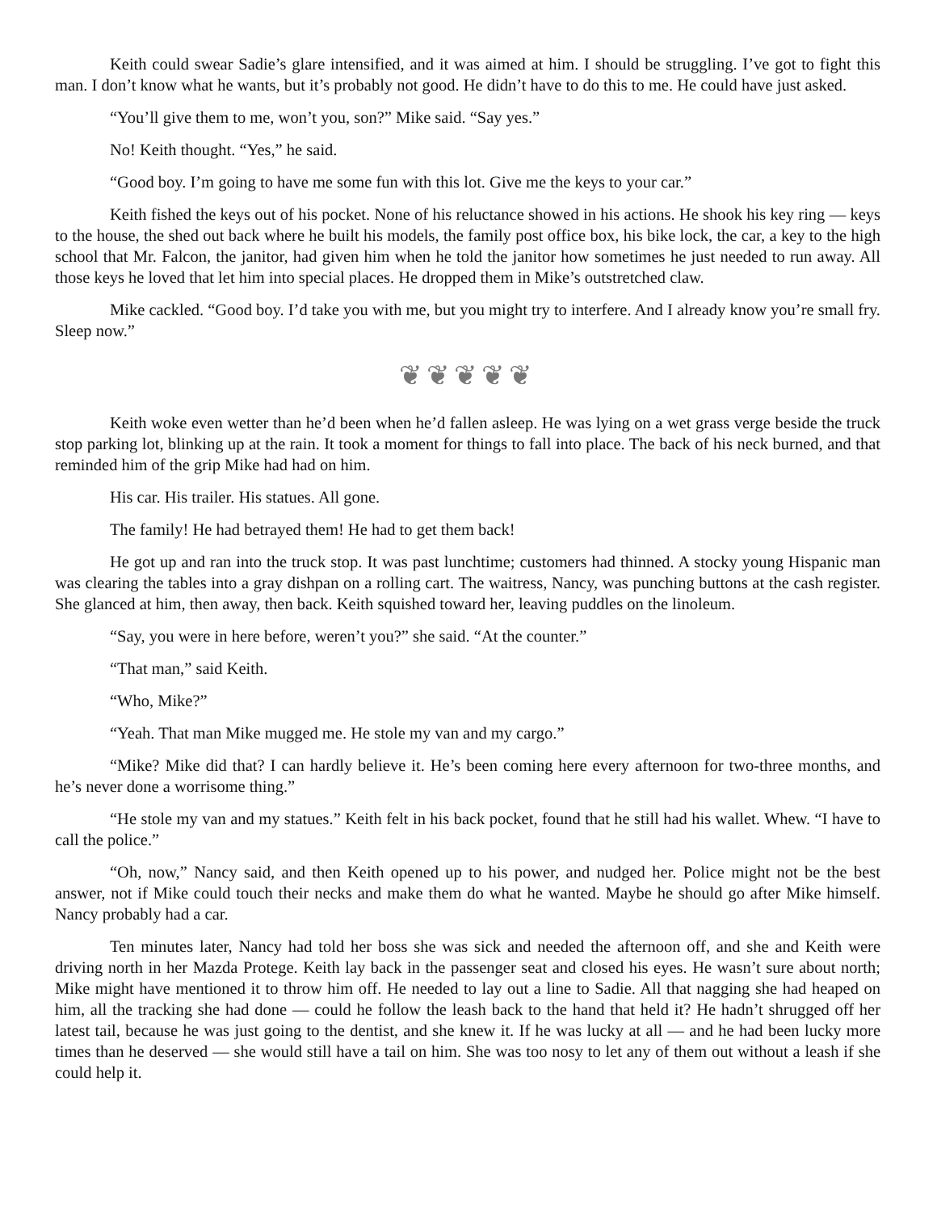Keith could swear Sadie’s glare intensified, and it was aimed at him. I should be struggling. I’ve got to fight this man. I don’t know what he wants, but it’s probably not good. He didn’t have to do this to me. He could have just asked.
“You’ll give them to me, won’t you, son?” Mike said. “Say yes.”
No! Keith thought. “Yes,” he said.
“Good boy. I’m going to have me some fun with this lot. Give me the keys to your car.”
Keith fished the keys out of his pocket. None of his reluctance showed in his actions. He shook his key ring — keys to the house, the shed out back where he built his models, the family post office box, his bike lock, the car, a key to the high school that Mr. Falcon, the janitor, had given him when he told the janitor how sometimes he just needed to run away. All those keys he loved that let him into special places. He dropped them in Mike’s outstretched claw.
Mike cackled. “Good boy. I’d take you with me, but you might try to interfere. And I already know you’re small fry. Sleep now.”
❦❦❦❦❦
Keith woke even wetter than he’d been when he’d fallen asleep. He was lying on a wet grass verge beside the truck stop parking lot, blinking up at the rain. It took a moment for things to fall into place. The back of his neck burned, and that reminded him of the grip Mike had had on him.
His car. His trailer. His statues. All gone.
The family! He had betrayed them! He had to get them back!
He got up and ran into the truck stop. It was past lunchtime; customers had thinned. A stocky young Hispanic man was clearing the tables into a gray dishpan on a rolling cart. The waitress, Nancy, was punching buttons at the cash register. She glanced at him, then away, then back. Keith squished toward her, leaving puddles on the linoleum.
“Say, you were in here before, weren’t you?” she said. “At the counter.”
“That man,” said Keith.
“Who, Mike?”
“Yeah. That man Mike mugged me. He stole my van and my cargo.”
“Mike? Mike did that? I can hardly believe it. He’s been coming here every afternoon for two-three months, and he’s never done a worrisome thing.”
“He stole my van and my statues.” Keith felt in his back pocket, found that he still had his wallet. Whew. “I have to call the police.”
“Oh, now,” Nancy said, and then Keith opened up to his power, and nudged her. Police might not be the best answer, not if Mike could touch their necks and make them do what he wanted. Maybe he should go after Mike himself. Nancy probably had a car.
Ten minutes later, Nancy had told her boss she was sick and needed the afternoon off, and she and Keith were driving north in her Mazda Protege. Keith lay back in the passenger seat and closed his eyes. He wasn’t sure about north; Mike might have mentioned it to throw him off. He needed to lay out a line to Sadie. All that nagging she had heaped on him, all the tracking she had done — could he follow the leash back to the hand that held it? He hadn’t shrugged off her latest tail, because he was just going to the dentist, and she knew it. If he was lucky at all — and he had been lucky more times than he deserved — she would still have a tail on him. She was too nosy to let any of them out without a leash if she could help it.